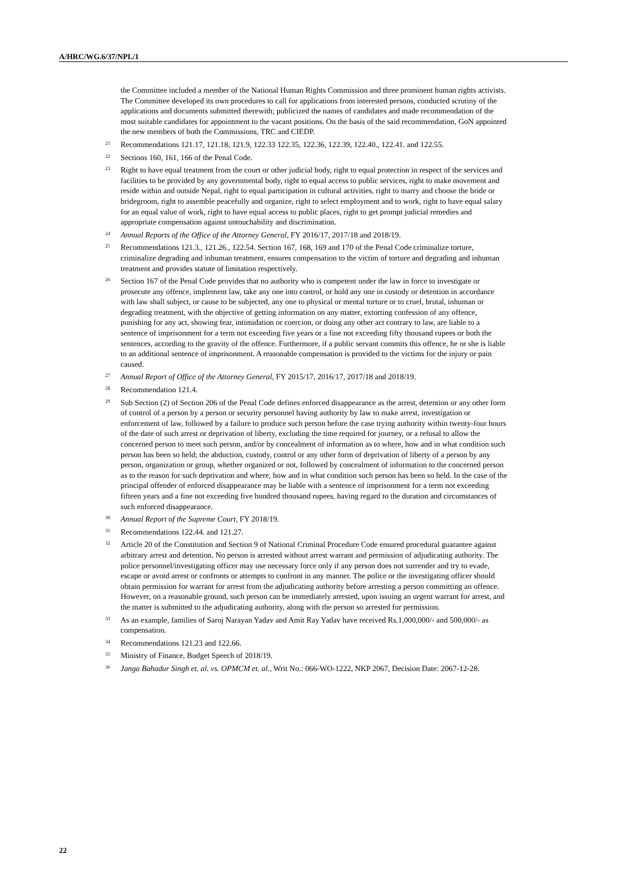A/HRC/WG.6/37/NPL/1
the Committee included a member of the National Human Rights Commission and three prominent human rights activists. The Committee developed its own procedures to call for applications from interested persons, conducted scrutiny of the applications and documents submitted therewith; publicized the names of candidates and made recommendation of the most suitable candidates for appointment to the vacant positions. On the basis of the said recommendation, GoN appointed the new members of both the Commissions, TRC and CIEDP.
<sup>21</sup> Recommendations 121.17, 121.18, 121.9, 122.33 122.35, 122.36, 122.39, 122.40., 122.41. and 122.55.
<sup>22</sup> Sections 160, 161, 166 of the Penal Code.
<sup>23</sup> Right to have equal treatment from the court or other judicial body, right to equal protection in respect of the services and facilities to be provided by any governmental body, right to equal access to public services, right to make movement and reside within and outside Nepal, right to equal participation in cultural activities, right to marry and choose the bride or bridegroom, right to assemble peacefully and organize, right to select employment and to work, right to have equal salary for an equal value of work, right to have equal access to public places, right to get prompt judicial remedies and appropriate compensation against untouchability and discrimination.
<sup>24</sup> Annual Reports of the Office of the Attorney General, FY 2016/17, 2017/18 and 2018/19.
<sup>25</sup> Recommendations 121.3., 121.26., 122.54. Section 167, 168, 169 and 170 of the Penal Code criminalize torture, criminalize degrading and inhuman treatment, ensures compensation to the victim of torture and degrading and inhuman treatment and provides statute of limitation respectively.
<sup>26</sup> Section 167 of the Penal Code provides that no authority who is competent under the law in force to investigate or prosecute any offence, implement law, take any one into control, or hold any one in custody or detention in accordance with law shall subject, or cause to be subjected, any one to physical or mental torture or to cruel, brutal, inhuman or degrading treatment, with the objective of getting information on any matter, extorting confession of any offence, punishing for any act, showing fear, intimidation or coercion, or doing any other act contrary to law, are liable to a sentence of imprisonment for a term not exceeding five years or a fine not exceeding fifty thousand rupees or both the sentences, according to the gravity of the offence. Furthermore, if a public servant commits this offence, he or she is liable to an additional sentence of imprisonment. A reasonable compensation is provided to the victims for the injury or pain caused.
<sup>27</sup> Annual Report of Office of the Attorney General, FY 2015/17, 2016/17, 2017/18 and 2018/19.
<sup>28</sup> Recommendation 121.4.
<sup>29</sup> Sub Section (2) of Section 206 of the Penal Code defines enforced disappearance as the arrest, detention or any other form of control of a person by a person or security personnel having authority by law to make arrest, investigation or enforcement of law, followed by a failure to produce such person before the case trying authority within twenty-four hours of the date of such arrest or deprivation of liberty, excluding the time required for journey, or a refusal to allow the concerned person to meet such person, and/or by concealment of information as to where, how and in what condition such person has been so held; the abduction, custody, control or any other form of deprivation of liberty of a person by any person, organization or group, whether organized or not, followed by concealment of information to the concerned person as to the reason for such deprivation and where, how and in what condition such person has been so held. In the case of the principal offender of enforced disappearance may be liable with a sentence of imprisonment for a term not exceeding fifteen years and a fine not exceeding five hundred thousand rupees, having regard to the duration and circumstances of such enforced disappearance.
<sup>30</sup> Annual Report of the Supreme Court, FY 2018/19.
<sup>31</sup> Recommendations 122.44. and 121.27.
<sup>32</sup> Article 20 of the Constitution and Section 9 of National Criminal Procedure Code ensured procedural guarantee against arbitrary arrest and detention. No person is arrested without arrest warrant and permission of adjudicating authority. The police personnel/investigating officer may use necessary force only if any person does not surrender and try to evade, escape or avoid arrest or confronts or attempts to confront in any manner. The police or the investigating officer should obtain permission for warrant for arrest from the adjudicating authority before arresting a person committing an offence. However, on a reasonable ground, such person can be immediately arrested, upon issuing an urgent warrant for arrest, and the matter is submitted to the adjudicating authority, along with the person so arrested for permission.
<sup>33</sup> As an example, families of Saroj Narayan Yadav and Amit Ray Yadav have received Rs.1,000,000/- and 500,000/- as compensation.
<sup>34</sup> Recommendations 121.23 and 122.66.
<sup>35</sup> Ministry of Finance, Budget Speech of 2018/19.
<sup>36</sup> Janga Bahadur Singh et. al. vs. OPMCM et. al., Writ No.: 066-WO-1222, NKP 2067, Decision Date: 2067-12-28.
22